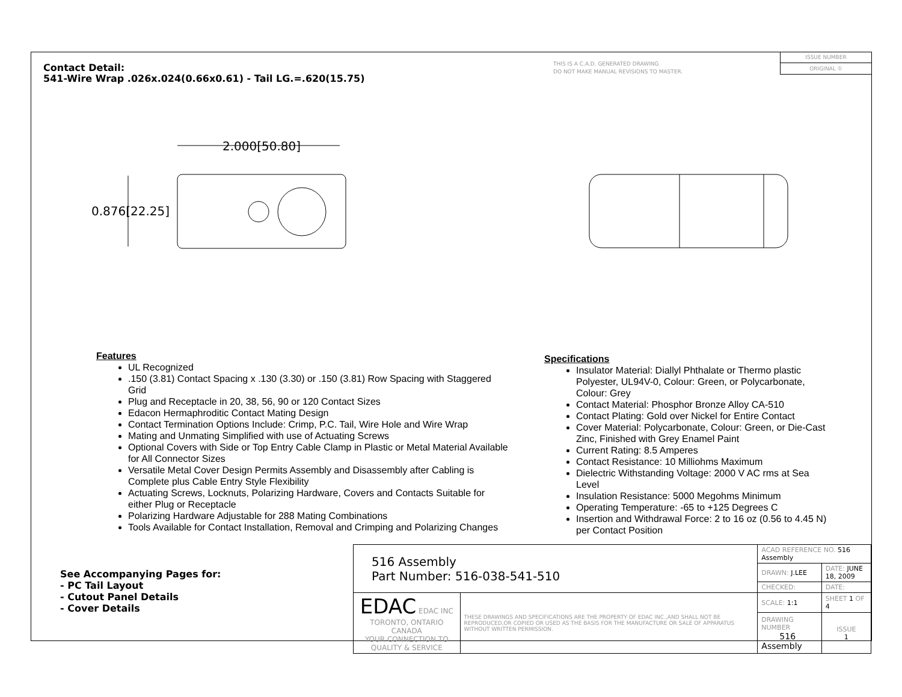Contact Detail:
541-Wire Wrap .026x.024(0.66x0.61) - Tail LG.=.620(15.75)
THIS IS A C.A.D. GENERATED DRAWING
DO NOT MAKE MANUAL REVISIONS TO MASTER.
ISSUE NUMBER
ORIGINAL ①
2.000[50.80]
0.876[22.25]
Features
UL Recognized
.150 (3.81) Contact Spacing x .130 (3.30) or .150 (3.81) Row Spacing with Staggered Grid
Plug and Receptacle in 20, 38, 56, 90 or 120 Contact Sizes
Edacon Hermaphroditic Contact Mating Design
Contact Termination Options Include: Crimp, P.C. Tail, Wire Hole and Wire Wrap
Mating and Unmating Simplified with use of Actuating Screws
Optional Covers with Side or Top Entry Cable Clamp in Plastic or Metal Material Available for All Connector Sizes
Versatile Metal Cover Design Permits Assembly and Disassembly after Cabling is Complete plus Cable Entry Style Flexibility
Actuating Screws, Locknuts, Polarizing Hardware, Covers and Contacts Suitable for either Plug or Receptacle
Polarizing Hardware Adjustable for 288 Mating Combinations
Tools Available for Contact Installation, Removal and Crimping and Polarizing Changes
Specifications
Insulator Material: Diallyl Phthalate or Thermo plastic Polyester, UL94V-0, Colour: Green, or Polycarbonate, Colour: Grey
Contact Material: Phosphor Bronze Alloy CA-510
Contact Plating: Gold over Nickel for Entire Contact
Cover Material: Polycarbonate, Colour: Green, or Die-Cast Zinc, Finished with Grey Enamel Paint
Current Rating: 8.5 Amperes
Contact Resistance: 10 Milliohms Maximum
Dielectric Withstanding Voltage: 2000 V AC rms at Sea Level
Insulation Resistance: 5000 Megohms Minimum
Operating Temperature: -65 to +125 Degrees C
Insertion and Withdrawal Force: 2 to 16 oz (0.56 to 4.45 N) per Contact Position
See Accompanying Pages for:
- PC Tail Layout
- Cutout Panel Details
- Cover Details
| 516 Assembly Part Number: 516-038-541-510 | | ACAD REFERENCE NO. 516 Assembly | | |
| | | DRAWN: J.LEE | DATE: JUNE 18, 2009 | |
| | | CHECKED: | DATE: | |
| EDAC EDAC INC TORONTO, ONTARIO CANADA YOUR CONNECTION TO QUALITY & SERVICE | THESE DRAWINGS AND SPECIFICATIONS ARE THE PROPERTY OF EDAC INC.,AND SHALL NOT BE REPRODUCED,OR COPIED OR USED AS THE BASIS FOR THE MANUFACTURE OR SALE OF APPARATUS WITHOUT WRITTEN PERMISSION. | SCALE: 1:1 | SHEET 1 OF 4 | |
| | | DRAWING NUMBER 516 Assembly | | ISSUE 1 |